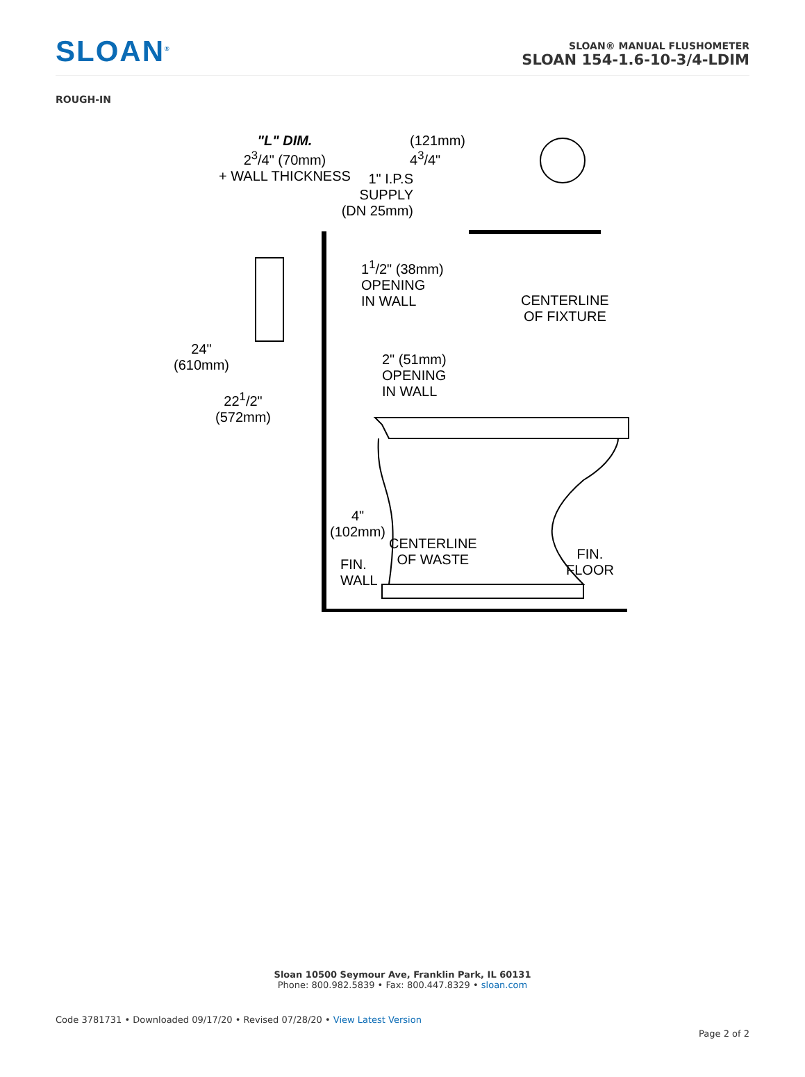SLOAN<sup>®</sup>
SLOAN® MANUAL FLUSHOMETER
SLOAN 154-1.6-10-3/4-LDIM
ROUGH-IN
"L" DIM.
2<sup>3</sup>/4" (70mm)
+ WALL THICKNESS
(121mm)
4<sup>3</sup>/4"
1" I.P.S
SUPPLY
(DN 25mm)
1<sup>1</sup>/2" (38mm)
OPENING
IN WALL
CENTERLINE
OF FIXTURE
24"
(610mm)
2" (51mm)
OPENING
IN WALL
22<sup>1</sup>/2"
(572mm)
4"
(102mm)
CENTERLINE
OF WASTE
FIN.
WALL
FIN.
FLOOR
Sloan 10500 Seymour Ave, Franklin Park, IL 60131
Phone: 800.982.5839 • Fax: 800.447.8329 • sloan.com
Code 3781731 • Downloaded 09/17/20 • Revised 07/28/20 • View Latest Version
Page 2 of 2